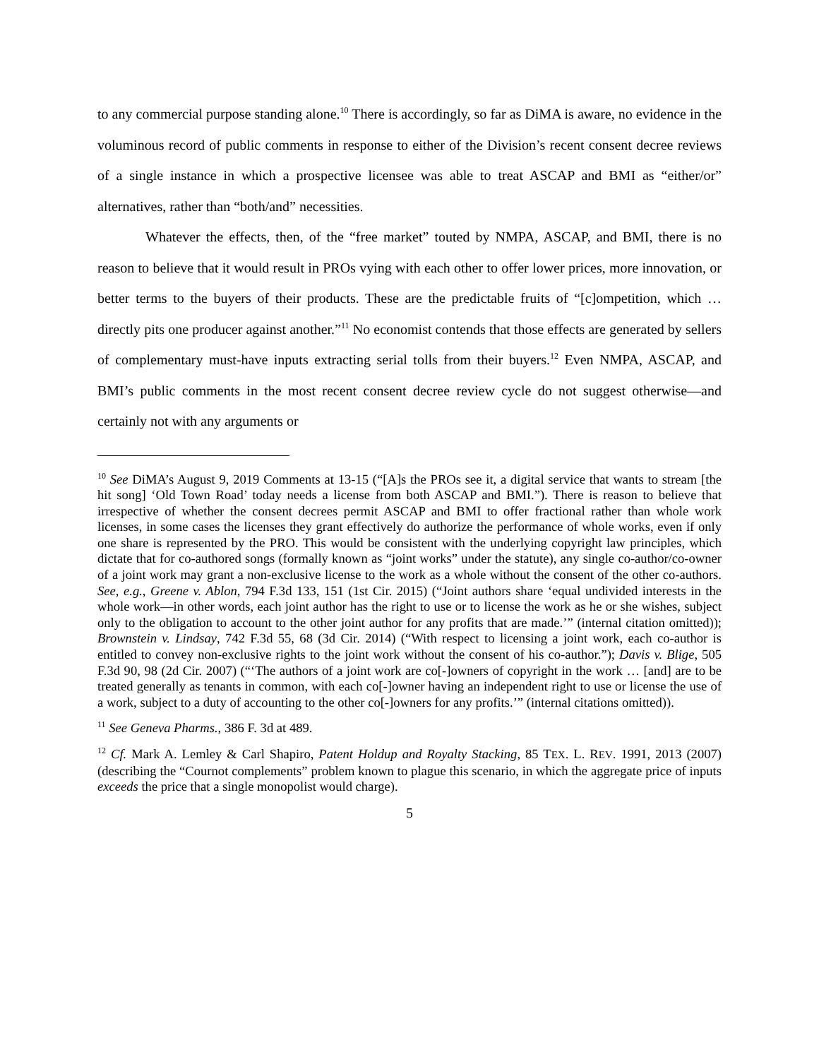to any commercial purpose standing alone.<sup>10</sup> There is accordingly, so far as DiMA is aware, no evidence in the voluminous record of public comments in response to either of the Division’s recent consent decree reviews of a single instance in which a prospective licensee was able to treat ASCAP and BMI as “either/or” alternatives, rather than “both/and” necessities.
Whatever the effects, then, of the “free market” touted by NMPA, ASCAP, and BMI, there is no reason to believe that it would result in PROs vying with each other to offer lower prices, more innovation, or better terms to the buyers of their products. These are the predictable fruits of “[c]ompetition, which … directly pits one producer against another.”<sup>11</sup> No economist contends that those effects are generated by sellers of complementary must-have inputs extracting serial tolls from their buyers.<sup>12</sup> Even NMPA, ASCAP, and BMI’s public comments in the most recent consent decree review cycle do not suggest otherwise—and certainly not with any arguments or
<sup>10</sup> See DiMA’s August 9, 2019 Comments at 13-15 (“[A]s the PROs see it, a digital service that wants to stream [the hit song] ‘Old Town Road’ today needs a license from both ASCAP and BMI.”). There is reason to believe that irrespective of whether the consent decrees permit ASCAP and BMI to offer fractional rather than whole work licenses, in some cases the licenses they grant effectively do authorize the performance of whole works, even if only one share is represented by the PRO. This would be consistent with the underlying copyright law principles, which dictate that for co-authored songs (formally known as “joint works” under the statute), any single co-author/co-owner of a joint work may grant a non-exclusive license to the work as a whole without the consent of the other co-authors. See, e.g., Greene v. Ablon, 794 F.3d 133, 151 (1st Cir. 2015) (“Joint authors share ‘equal undivided interests in the whole work—in other words, each joint author has the right to use or to license the work as he or she wishes, subject only to the obligation to account to the other joint author for any profits that are made.’” (internal citation omitted)); Brownstein v. Lindsay, 742 F.3d 55, 68 (3d Cir. 2014) (“With respect to licensing a joint work, each co-author is entitled to convey non-exclusive rights to the joint work without the consent of his co-author.”); Davis v. Blige, 505 F.3d 90, 98 (2d Cir. 2007) (“‘The authors of a joint work are co[-]owners of copyright in the work … [and] are to be treated generally as tenants in common, with each co[-]owner having an independent right to use or license the use of a work, subject to a duty of accounting to the other co[-]owners for any profits.’” (internal citations omitted)).
<sup>11</sup> See Geneva Pharms., 386 F. 3d at 489.
<sup>12</sup> Cf. Mark A. Lemley & Carl Shapiro, Patent Holdup and Royalty Stacking, 85 TEX. L. REV. 1991, 2013 (2007) (describing the “Cournot complements” problem known to plague this scenario, in which the aggregate price of inputs exceeds the price that a single monopolist would charge).
5